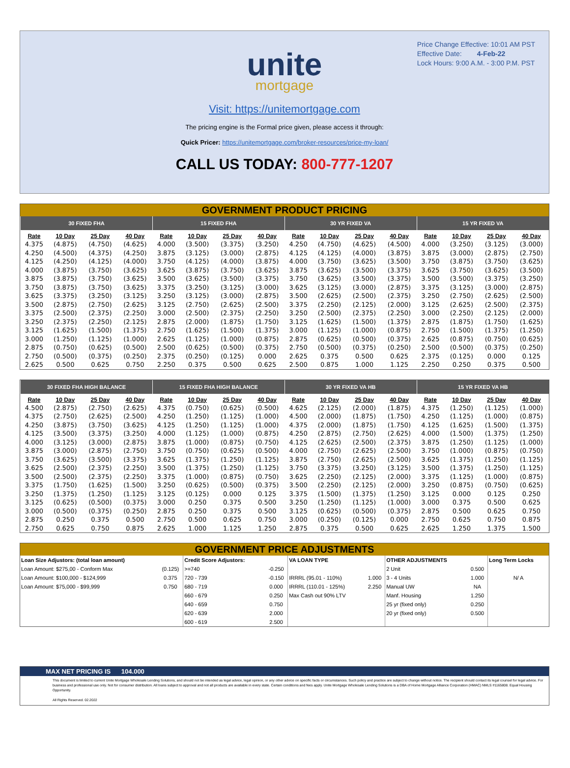Price Change Effective: 10:01 AM PST
Effective Date: 4-Feb-22
Lock Hours: 9:00 A.M. - 3:00 P.M. PST
unite
mortgage
Visit: https://unitemortgage.com
The pricing engine is the Formal price given, please access it through:
Quick Pricer: https://unitemortgage.com/broker-resources/price-my-loan/
CALL US TODAY: 800-777-1207
GOVERNMENT PRODUCT PRICING
| 30 FIXED FHA | | | | 15 FIXED FHA | | | | 30 YR FIXED VA | | | | 15 YR FIXED VA | | | |
| --- | --- | --- | --- | --- | --- | --- | --- | --- | --- | --- | --- | --- | --- | --- | --- |
| Rate | 10 Day | 25 Day | 40 Day | Rate | 10 Day | 25 Day | 40 Day | Rate | 10 Day | 25 Day | 40 Day | Rate | 10 Day | 25 Day | 40 Day |
| 4.375 | (4.875) | (4.750) | (4.625) | 4.000 | (3.500) | (3.375) | (3.250) | 4.250 | (4.750) | (4.625) | (4.500) | 4.000 | (3.250) | (3.125) | (3.000) |
| 4.250 | (4.500) | (4.375) | (4.250) | 3.875 | (3.125) | (3.000) | (2.875) | 4.125 | (4.125) | (4.000) | (3.875) | 3.875 | (3.000) | (2.875) | (2.750) |
| 4.125 | (4.250) | (4.125) | (4.000) | 3.750 | (4.125) | (4.000) | (3.875) | 4.000 | (3.750) | (3.625) | (3.500) | 3.750 | (3.875) | (3.750) | (3.625) |
| 4.000 | (3.875) | (3.750) | (3.625) | 3.625 | (3.875) | (3.750) | (3.625) | 3.875 | (3.625) | (3.500) | (3.375) | 3.625 | (3.750) | (3.625) | (3.500) |
| 3.875 | (3.875) | (3.750) | (3.625) | 3.500 | (3.625) | (3.500) | (3.375) | 3.750 | (3.625) | (3.500) | (3.375) | 3.500 | (3.500) | (3.375) | (3.250) |
| 3.750 | (3.875) | (3.750) | (3.625) | 3.375 | (3.250) | (3.125) | (3.000) | 3.625 | (3.125) | (3.000) | (2.875) | 3.375 | (3.125) | (3.000) | (2.875) |
| 3.625 | (3.375) | (3.250) | (3.125) | 3.250 | (3.125) | (3.000) | (2.875) | 3.500 | (2.625) | (2.500) | (2.375) | 3.250 | (2.750) | (2.625) | (2.500) |
| 3.500 | (2.875) | (2.750) | (2.625) | 3.125 | (2.750) | (2.625) | (2.500) | 3.375 | (2.250) | (2.125) | (2.000) | 3.125 | (2.625) | (2.500) | (2.375) |
| 3.375 | (2.500) | (2.375) | (2.250) | 3.000 | (2.500) | (2.375) | (2.250) | 3.250 | (2.500) | (2.375) | (2.250) | 3.000 | (2.250) | (2.125) | (2.000) |
| 3.250 | (2.375) | (2.250) | (2.125) | 2.875 | (2.000) | (1.875) | (1.750) | 3.125 | (1.625) | (1.500) | (1.375) | 2.875 | (1.875) | (1.750) | (1.625) |
| 3.125 | (1.625) | (1.500) | (1.375) | 2.750 | (1.625) | (1.500) | (1.375) | 3.000 | (1.125) | (1.000) | (0.875) | 2.750 | (1.500) | (1.375) | (1.250) |
| 3.000 | (1.250) | (1.125) | (1.000) | 2.625 | (1.125) | (1.000) | (0.875) | 2.875 | (0.625) | (0.500) | (0.375) | 2.625 | (0.875) | (0.750) | (0.625) |
| 2.875 | (0.750) | (0.625) | (0.500) | 2.500 | (0.625) | (0.500) | (0.375) | 2.750 | (0.500) | (0.375) | (0.250) | 2.500 | (0.500) | (0.375) | (0.250) |
| 2.750 | (0.500) | (0.375) | (0.250) | 2.375 | (0.250) | (0.125) | 0.000 | 2.625 | 0.375 | 0.500 | 0.625 | 2.375 | (0.125) | 0.000 | 0.125 |
| 2.625 | 0.500 | 0.625 | 0.750 | 2.250 | 0.375 | 0.500 | 0.625 | 2.500 | 0.875 | 1.000 | 1.125 | 2.250 | 0.250 | 0.375 | 0.500 |
| 30 FIXED FHA HIGH BALANCE | | | | 15 FIXED FHA HIGH BALANCE | | | | 30 YR FIXED VA HB | | | | 15 YR FIXED VA HB | | | |
| --- | --- | --- | --- | --- | --- | --- | --- | --- | --- | --- | --- | --- | --- | --- | --- |
| Rate | 10 Day | 25 Day | 40 Day | Rate | 10 Day | 25 Day | 40 Day | Rate | 10 Day | 25 Day | 40 Day | Rate | 10 Day | 25 Day | 40 Day |
| 4.500 | (2.875) | (2.750) | (2.625) | 4.375 | (0.750) | (0.625) | (0.500) | 4.625 | (2.125) | (2.000) | (1.875) | 4.375 | (1.250) | (1.125) | (1.000) |
| 4.375 | (2.750) | (2.625) | (2.500) | 4.250 | (1.250) | (1.125) | (1.000) | 4.500 | (2.000) | (1.875) | (1.750) | 4.250 | (1.125) | (1.000) | (0.875) |
| 4.250 | (3.875) | (3.750) | (3.625) | 4.125 | (1.250) | (1.125) | (1.000) | 4.375 | (2.000) | (1.875) | (1.750) | 4.125 | (1.625) | (1.500) | (1.375) |
| 4.125 | (3.500) | (3.375) | (3.250) | 4.000 | (1.125) | (1.000) | (0.875) | 4.250 | (2.875) | (2.750) | (2.625) | 4.000 | (1.500) | (1.375) | (1.250) |
| 4.000 | (3.125) | (3.000) | (2.875) | 3.875 | (1.000) | (0.875) | (0.750) | 4.125 | (2.625) | (2.500) | (2.375) | 3.875 | (1.250) | (1.125) | (1.000) |
| 3.875 | (3.000) | (2.875) | (2.750) | 3.750 | (0.750) | (0.625) | (0.500) | 4.000 | (2.750) | (2.625) | (2.500) | 3.750 | (1.000) | (0.875) | (0.750) |
| 3.750 | (3.625) | (3.500) | (3.375) | 3.625 | (1.375) | (1.250) | (1.125) | 3.875 | (2.750) | (2.625) | (2.500) | 3.625 | (1.375) | (1.250) | (1.125) |
| 3.625 | (2.500) | (2.375) | (2.250) | 3.500 | (1.375) | (1.250) | (1.125) | 3.750 | (3.375) | (3.250) | (3.125) | 3.500 | (1.375) | (1.250) | (1.125) |
| 3.500 | (2.500) | (2.375) | (2.250) | 3.375 | (1.000) | (0.875) | (0.750) | 3.625 | (2.250) | (2.125) | (2.000) | 3.375 | (1.125) | (1.000) | (0.875) |
| 3.375 | (1.750) | (1.625) | (1.500) | 3.250 | (0.625) | (0.500) | (0.375) | 3.500 | (2.250) | (2.125) | (2.000) | 3.250 | (0.875) | (0.750) | (0.625) |
| 3.250 | (1.375) | (1.250) | (1.125) | 3.125 | (0.125) | 0.000 | 0.125 | 3.375 | (1.500) | (1.375) | (1.250) | 3.125 | 0.000 | 0.125 | 0.250 |
| 3.125 | (0.625) | (0.500) | (0.375) | 3.000 | 0.250 | 0.375 | 0.500 | 3.250 | (1.250) | (1.125) | (1.000) | 3.000 | 0.375 | 0.500 | 0.625 |
| 3.000 | (0.500) | (0.375) | (0.250) | 2.875 | 0.250 | 0.375 | 0.500 | 3.125 | (0.625) | (0.500) | (0.375) | 2.875 | 0.500 | 0.625 | 0.750 |
| 2.875 | 0.250 | 0.375 | 0.500 | 2.750 | 0.500 | 0.625 | 0.750 | 3.000 | (0.250) | (0.125) | 0.000 | 2.750 | 0.625 | 0.750 | 0.875 |
| 2.750 | 0.625 | 0.750 | 0.875 | 2.625 | 1.000 | 1.125 | 1.250 | 2.875 | 0.375 | 0.500 | 0.625 | 2.625 | 1.250 | 1.375 | 1.500 |
GOVERNMENT PRICE ADJUSTMENTS
| Loan Size Adjustors: (total loan amount) | | Credit Score Adjustors: | | VA LOAN TYPE | | OTHER ADJUSTMENTS | | Long Term Locks |
| Loan Amount: $275,00 - Conform Max | (0.125) | >=740 | -0.250 | | | 2 Unit | 0.500 | |
| Loan Amount: $100,000 - $124,999 | 0.375 | 720 - 739 | -0.150 | IRRRL (95.01 - 110%) | 1.000 | 3 - 4 Units | 1.000 | N/ A |
| Loan Amount: $75,000 - $99,999 | 0.750 | 680 - 719 | 0.000 | IRRRL (110.01 - 125%) | 2.250 | Manual UW | NA | |
| | | 660 - 679 | 0.250 | Max Cash out 90% LTV | | Manf. Housing | 1.250 | |
| | | 640 - 659 | 0.750 | | | 25 yr (fixed only) | 0.250 | |
| | | 620 - 639 | 2.000 | | | 20 yr (fixed only) | 0.500 | |
| | | 600 - 619 | 2.500 | | | | | |
MAX NET PRICING IS 104.000
This document is limited to current Unite Mortgage Wholesale Lending Solutions, and should not be intended as legal advice, legal opinion, or any other advice on specific facts or circumstances. Such policy and practice are subject to change without notice. The recipient should contact its legal counsel for legal advice. For business and professional use only. Not for consumer distribution. All loans subject to approval and not all products are available in every state. Certain conditions and fees apply. Unite Mortgage Wholesale Lending Solutions is a DBA of Home Mortgage Alliance Corporation (HMAC) NMLS #1165808. Equal Housing Opportunity.
All Rights Reserved. 02.2022